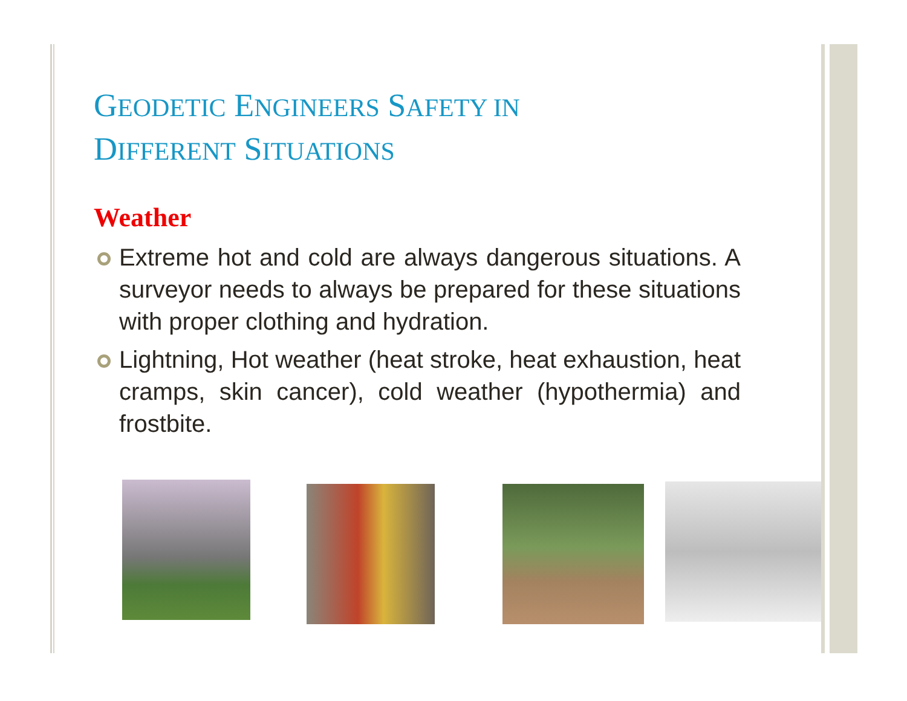GEODETIC ENGINEERS SAFETY IN
DIFFERENT SITUATIONS
Weather
Extreme hot and cold are always dangerous situations. A surveyor needs to always be prepared for these situations with proper clothing and hydration.
Lightning, Hot weather (heat stroke, heat exhaustion, heat cramps, skin cancer), cold weather (hypothermia) and frostbite.